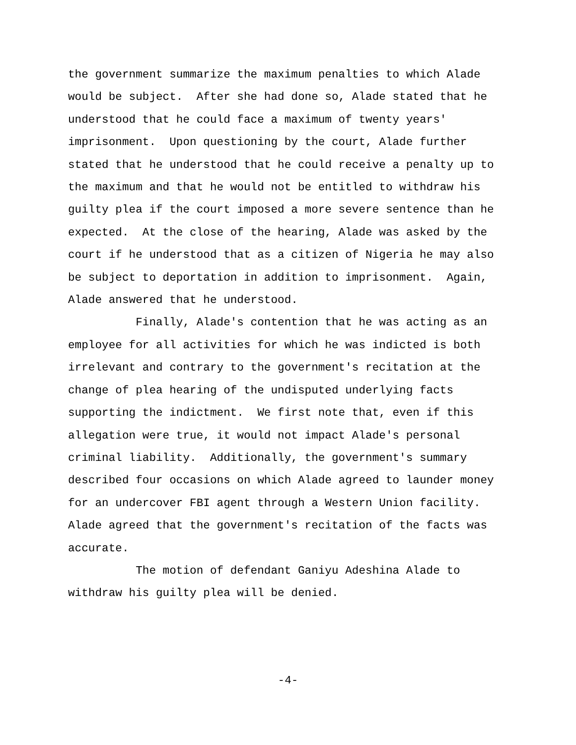the government summarize the maximum penalties to which Alade would be subject. After she had done so, Alade stated that he understood that he could face a maximum of twenty years' imprisonment. Upon questioning by the court, Alade further stated that he understood that he could receive a penalty up to the maximum and that he would not be entitled to withdraw his guilty plea if the court imposed a more severe sentence than he expected. At the close of the hearing, Alade was asked by the court if he understood that as a citizen of Nigeria he may also be subject to deportation in addition to imprisonment. Again, Alade answered that he understood.
Finally, Alade's contention that he was acting as an employee for all activities for which he was indicted is both irrelevant and contrary to the government's recitation at the change of plea hearing of the undisputed underlying facts supporting the indictment. We first note that, even if this allegation were true, it would not impact Alade's personal criminal liability. Additionally, the government's summary described four occasions on which Alade agreed to launder money for an undercover FBI agent through a Western Union facility. Alade agreed that the government's recitation of the facts was accurate.
The motion of defendant Ganiyu Adeshina Alade to withdraw his guilty plea will be denied.
-4-